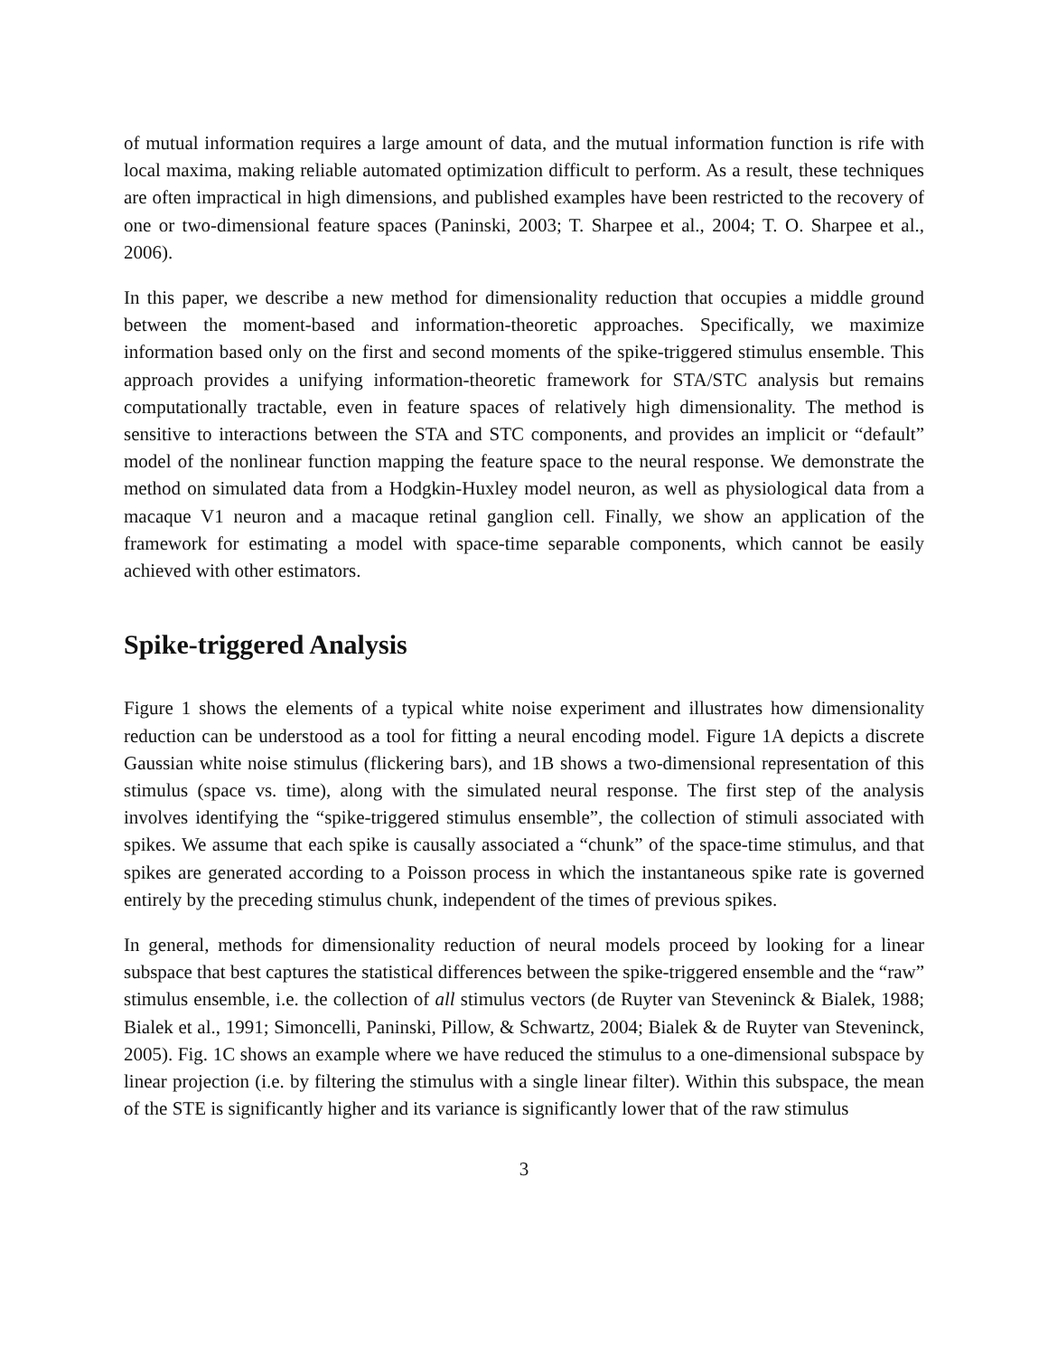of mutual information requires a large amount of data, and the mutual information function is rife with local maxima, making reliable automated optimization difficult to perform. As a result, these techniques are often impractical in high dimensions, and published examples have been restricted to the recovery of one or two-dimensional feature spaces (Paninski, 2003; T. Sharpee et al., 2004; T. O. Sharpee et al., 2006).
In this paper, we describe a new method for dimensionality reduction that occupies a middle ground between the moment-based and information-theoretic approaches. Specifically, we maximize information based only on the first and second moments of the spike-triggered stimulus ensemble. This approach provides a unifying information-theoretic framework for STA/STC analysis but remains computationally tractable, even in feature spaces of relatively high dimensionality. The method is sensitive to interactions between the STA and STC components, and provides an implicit or “default” model of the nonlinear function mapping the feature space to the neural response. We demonstrate the method on simulated data from a Hodgkin-Huxley model neuron, as well as physiological data from a macaque V1 neuron and a macaque retinal ganglion cell. Finally, we show an application of the framework for estimating a model with space-time separable components, which cannot be easily achieved with other estimators.
Spike-triggered Analysis
Figure 1 shows the elements of a typical white noise experiment and illustrates how dimensionality reduction can be understood as a tool for fitting a neural encoding model. Figure 1A depicts a discrete Gaussian white noise stimulus (flickering bars), and 1B shows a two-dimensional representation of this stimulus (space vs. time), along with the simulated neural response. The first step of the analysis involves identifying the “spike-triggered stimulus ensemble”, the collection of stimuli associated with spikes. We assume that each spike is causally associated a “chunk” of the space-time stimulus, and that spikes are generated according to a Poisson process in which the instantaneous spike rate is governed entirely by the preceding stimulus chunk, independent of the times of previous spikes.
In general, methods for dimensionality reduction of neural models proceed by looking for a linear subspace that best captures the statistical differences between the spike-triggered ensemble and the “raw” stimulus ensemble, i.e. the collection of all stimulus vectors (de Ruyter van Steveninck & Bialek, 1988; Bialek et al., 1991; Simoncelli, Paninski, Pillow, & Schwartz, 2004; Bialek & de Ruyter van Steveninck, 2005). Fig. 1C shows an example where we have reduced the stimulus to a one-dimensional subspace by linear projection (i.e. by filtering the stimulus with a single linear filter). Within this subspace, the mean of the STE is significantly higher and its variance is significantly lower that of the raw stimulus
3